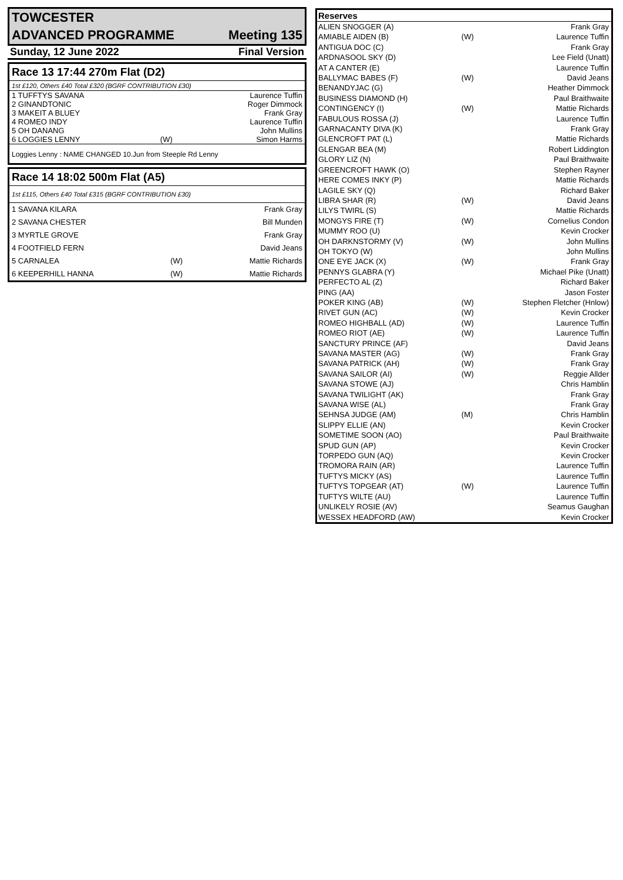| TOWCESTER | |
| ADVANCED PROGRAMME | Meeting 135 |
| Sunday, 12 June 2022 | Final Version |
Race 13 17:44 270m Flat (D2)
1st £120, Others £40 Total £320 (BGRF CONTRIBUTION £30)
| 1 TUFFTYS SAVANA | | Laurence Tuffin |
| 2 GINANDTONIC | | Roger Dimmock |
| 3 MAKEIT A BLUEY | | Frank Gray |
| 4 ROMEO INDY | | Laurence Tuffin |
| 5 OH DANANG | | John Mullins |
| 6 LOGGIES LENNY | (W) | Simon Harms |
Loggies Lenny : NAME CHANGED 10.Jun from Steeple Rd Lenny
Race 14 18:02 500m Flat (A5)
1st £115, Others £40 Total £315 (BGRF CONTRIBUTION £30)
| 1 SAVANA KILARA | | Frank Gray |
| 2 SAVANA CHESTER | | Bill Munden |
| 3 MYRTLE GROVE | | Frank Gray |
| 4 FOOTFIELD FERN | | David Jeans |
| 5 CARNALEA | (W) | Mattie Richards |
| 6 KEEPERHILL HANNA | (W) | Mattie Richards |
| Reserves | | |
| --- | --- | --- |
| ALIEN SNOGGER (A) | | Frank Gray |
| AMIABLE AIDEN (B) | (W) | Laurence Tuffin |
| ANTIGUA DOC (C) | | Frank Gray |
| ARDNASOOL SKY (D) | | Lee Field (Unatt) |
| AT A CANTER (E) | | Laurence Tuffin |
| BALLYMAC BABES (F) | (W) | David Jeans |
| BENANDYJAC (G) | | Heather Dimmock |
| BUSINESS DIAMOND (H) | | Paul Braithwaite |
| CONTINGENCY (I) | (W) | Mattie Richards |
| FABULOUS ROSSA (J) | | Laurence Tuffin |
| GARNACANTY DIVA (K) | | Frank Gray |
| GLENCROFT PAT (L) | | Mattie Richards |
| GLENGAR BEA (M) | | Robert Liddington |
| GLORY LIZ (N) | | Paul Braithwaite |
| GREENCROFT HAWK (O) | | Stephen Rayner |
| HERE COMES INKY (P) | | Mattie Richards |
| LAGILE SKY (Q) | | Richard Baker |
| LIBRA SHAR (R) | (W) | David Jeans |
| LILYS TWIRL (S) | | Mattie Richards |
| MONGYS FIRE (T) | (W) | Cornelius Condon |
| MUMMY ROO (U) | | Kevin Crocker |
| OH DARKNSTORMY (V) | (W) | John Mullins |
| OH TOKYO (W) | | John Mullins |
| ONE EYE JACK (X) | (W) | Frank Gray |
| PENNYS GLABRA (Y) | | Michael Pike (Unatt) |
| PERFECTO AL (Z) | | Richard Baker |
| PING (AA) | | Jason Foster |
| POKER KING (AB) | (W) | Stephen Fletcher (Hnlow) |
| RIVET GUN (AC) | (W) | Kevin Crocker |
| ROMEO HIGHBALL (AD) | (W) | Laurence Tuffin |
| ROMEO RIOT (AE) | (W) | Laurence Tuffin |
| SANCTURY PRINCE (AF) | | David Jeans |
| SAVANA MASTER (AG) | (W) | Frank Gray |
| SAVANA PATRICK (AH) | (W) | Frank Gray |
| SAVANA SAILOR (AI) | (W) | Reggie Allder |
| SAVANA STOWE (AJ) | | Chris Hamblin |
| SAVANA TWILIGHT (AK) | | Frank Gray |
| SAVANA WISE (AL) | | Frank Gray |
| SEHNSA JUDGE (AM) | (M) | Chris Hamblin |
| SLIPPY ELLIE (AN) | | Kevin Crocker |
| SOMETIME SOON (AO) | | Paul Braithwaite |
| SPUD GUN (AP) | | Kevin Crocker |
| TORPEDO GUN (AQ) | | Kevin Crocker |
| TROMORA RAIN (AR) | | Laurence Tuffin |
| TUFTYS MICKY (AS) | | Laurence Tuffin |
| TUFTYS TOPGEAR (AT) | (W) | Laurence Tuffin |
| TUFTYS WILTE (AU) | | Laurence Tuffin |
| UNLIKELY ROSIE (AV) | | Seamus Gaughan |
| WESSEX HEADFORD (AW) | | Kevin Crocker |